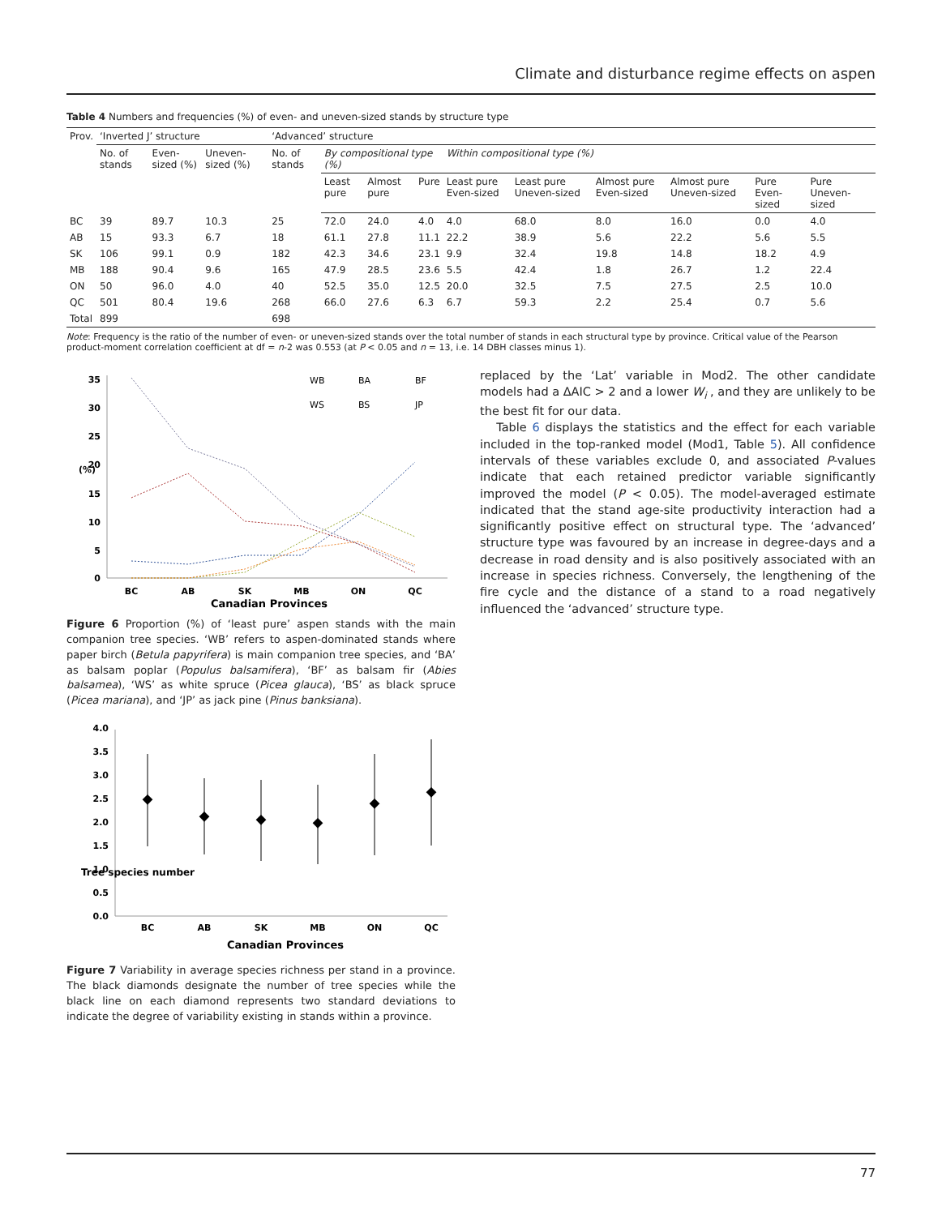Climate and disturbance regime effects on aspen
Table 4 Numbers and frequencies (%) of even- and uneven-sized stands by structure type
| Prov. | ‘Inverted J’ structure | | | ‘Advanced’ structure | | | | | | | | | |
| --- | --- | --- | --- | --- | --- | --- | --- | --- | --- | --- | --- | --- | --- |
| | No. of stands | Even-sized (%) | Uneven-sized (%) | No. of stands | By compositional type (%) | | | Within compositional type (%) | | | | | |
| | | | | | Least pure | Almost pure | Pure | Least pure Even-sized | Least pure Uneven-sized | Almost pure Even-sized | Almost pure Uneven-sized | Pure Even-sized | Pure Uneven-sized |
| BC | 39 | 89.7 | 10.3 | 25 | 72.0 | 24.0 | 4.0 | 4.0 | 68.0 | 8.0 | 16.0 | 0.0 | 4.0 |
| AB | 15 | 93.3 | 6.7 | 18 | 61.1 | 27.8 | 11.1 | 22.2 | 38.9 | 5.6 | 22.2 | 5.6 | 5.5 |
| SK | 106 | 99.1 | 0.9 | 182 | 42.3 | 34.6 | 23.1 | 9.9 | 32.4 | 19.8 | 14.8 | 18.2 | 4.9 |
| MB | 188 | 90.4 | 9.6 | 165 | 47.9 | 28.5 | 23.6 | 5.5 | 42.4 | 1.8 | 26.7 | 1.2 | 22.4 |
| ON | 50 | 96.0 | 4.0 | 40 | 52.5 | 35.0 | 12.5 | 20.0 | 32.5 | 7.5 | 27.5 | 2.5 | 10.0 |
| QC | 501 | 80.4 | 19.6 | 268 | 66.0 | 27.6 | 6.3 | 6.7 | 59.3 | 2.2 | 25.4 | 0.7 | 5.6 |
| Total | 899 | | | 698 | | | | | | | | | |
Note: Frequency is the ratio of the number of even- or uneven-sized stands over the total number of stands in each structural type by province. Critical value of the Pearson product-moment correlation coefficient at df = n-2 was 0.553 (at P < 0.05 and n = 13, i.e. 14 DBH classes minus 1).
0
5
10
15
20
25
30
35
(%)
BC
AB
SK
MB
ON
QC
Canadian Provinces
WB
BA
BF
WS
BS
JP
Figure 6 Proportion (%) of ‘least pure’ aspen stands with the main companion tree species. ‘WB’ refers to aspen-dominated stands where paper birch (Betula papyrifera) is main companion tree species, and ‘BA’ as balsam poplar (Populus balsamifera), ‘BF’ as balsam fir (Abies balsamea), ‘WS’ as white spruce (Picea glauca), ‘BS’ as black spruce (Picea mariana), and ‘JP’ as jack pine (Pinus banksiana).
0.0
0.5
1.0
1.5
2.0
2.5
3.0
3.5
4.0
Tree species number
BC
AB
SK
MB
ON
QC
Canadian Provinces
Figure 7 Variability in average species richness per stand in a province. The black diamonds designate the number of tree species while the black line on each diamond represents two standard deviations to indicate the degree of variability existing in stands within a province.
replaced by the ‘Lat’ variable in Mod2. The other candidate models had a ΔAIC > 2 and a lower W<sub>i</sub> , and they are unlikely to be the best fit for our data.
Table 6 displays the statistics and the effect for each variable included in the top-ranked model (Mod1, Table 5). All confidence intervals of these variables exclude 0, and associated P-values indicate that each retained predictor variable significantly improved the model (P < 0.05). The model-averaged estimate indicated that the stand age-site productivity interaction had a significantly positive effect on structural type. The ‘advanced’ structure type was favoured by an increase in degree-days and a decrease in road density and is also positively associated with an increase in species richness. Conversely, the lengthening of the fire cycle and the distance of a stand to a road negatively influenced the ‘advanced’ structure type.
77